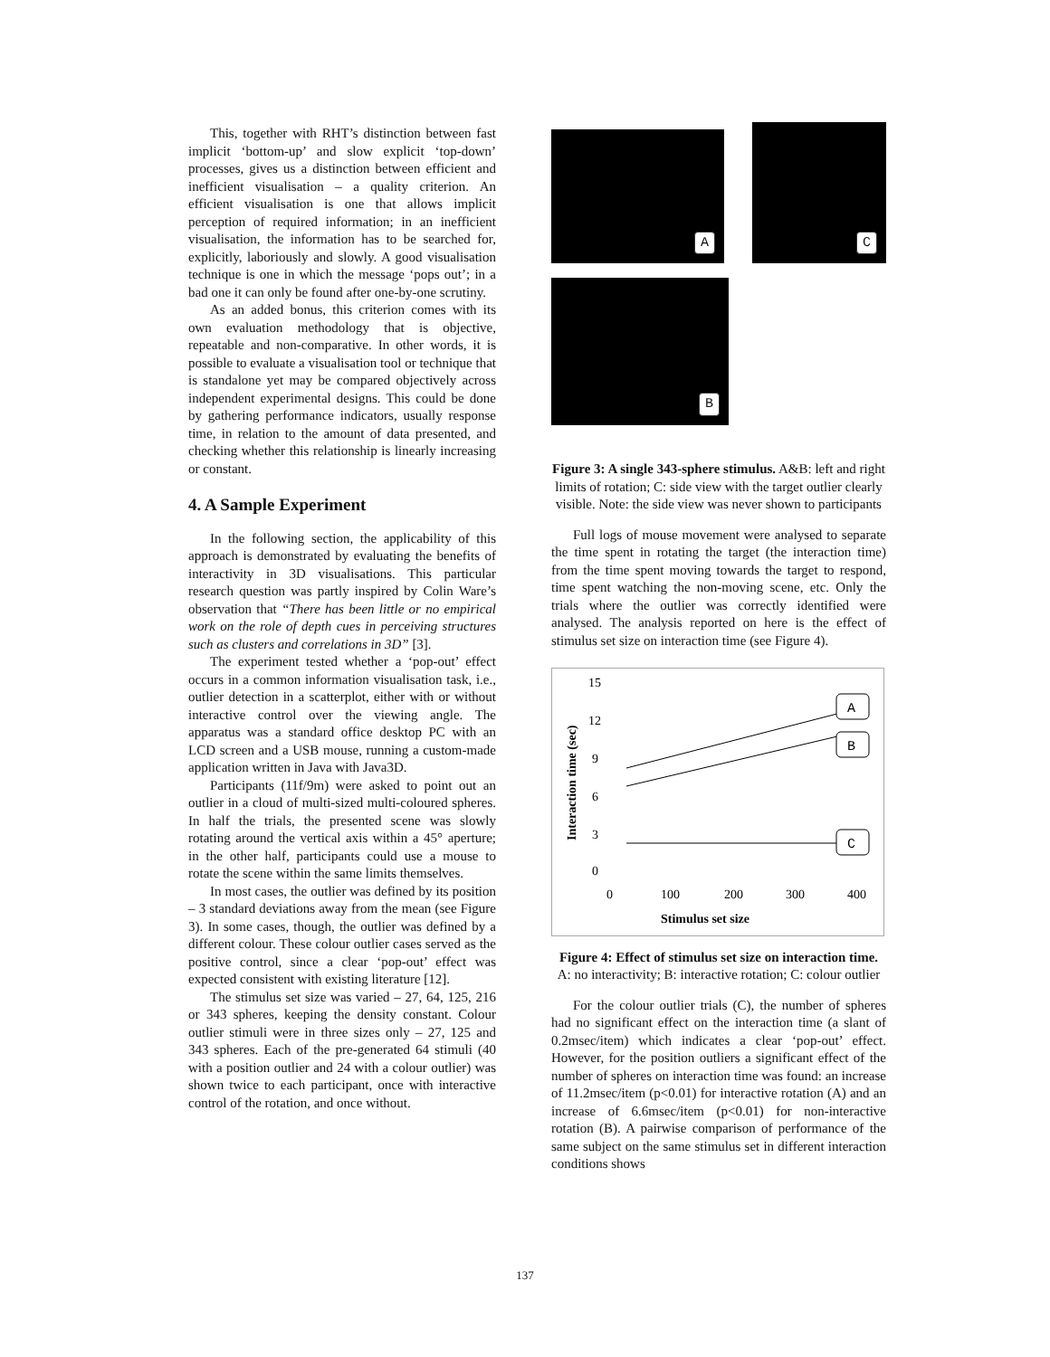This, together with RHT’s distinction between fast implicit ‘bottom-up’ and slow explicit ‘top-down’ processes, gives us a distinction between efficient and inefficient visualisation – a quality criterion. An efficient visualisation is one that allows implicit perception of required information; in an inefficient visualisation, the information has to be searched for, explicitly, laboriously and slowly. A good visualisation technique is one in which the message ‘pops out’; in a bad one it can only be found after one-by-one scrutiny.
As an added bonus, this criterion comes with its own evaluation methodology that is objective, repeatable and non-comparative. In other words, it is possible to evaluate a visualisation tool or technique that is standalone yet may be compared objectively across independent experimental designs. This could be done by gathering performance indicators, usually response time, in relation to the amount of data presented, and checking whether this relationship is linearly increasing or constant.
4. A Sample Experiment
In the following section, the applicability of this approach is demonstrated by evaluating the benefits of interactivity in 3D visualisations. This particular research question was partly inspired by Colin Ware’s observation that “There has been little or no empirical work on the role of depth cues in perceiving structures such as clusters and correlations in 3D” [3].
The experiment tested whether a ‘pop-out’ effect occurs in a common information visualisation task, i.e., outlier detection in a scatterplot, either with or without interactive control over the viewing angle. The apparatus was a standard office desktop PC with an LCD screen and a USB mouse, running a custom-made application written in Java with Java3D.
Participants (11f/9m) were asked to point out an outlier in a cloud of multi-sized multi-coloured spheres. In half the trials, the presented scene was slowly rotating around the vertical axis within a 45° aperture; in the other half, participants could use a mouse to rotate the scene within the same limits themselves.
In most cases, the outlier was defined by its position – 3 standard deviations away from the mean (see Figure 3). In some cases, though, the outlier was defined by a different colour. These colour outlier cases served as the positive control, since a clear ‘pop-out’ effect was expected consistent with existing literature [12].
The stimulus set size was varied – 27, 64, 125, 216 or 343 spheres, keeping the density constant. Colour outlier stimuli were in three sizes only – 27, 125 and 343 spheres. Each of the pre-generated 64 stimuli (40 with a position outlier and 24 with a colour outlier) was shown twice to each participant, once with interactive control of the rotation, and once without.
A
C
B
Figure 3: A single 343-sphere stimulus. A&B: left and right limits of rotation; C: side view with the target outlier clearly visible. Note: the side view was never shown to participants
Full logs of mouse movement were analysed to separate the time spent in rotating the target (the interaction time) from the time spent moving towards the target to respond, time spent watching the non-moving scene, etc. Only the trials where the outlier was correctly identified were analysed. The analysis reported on here is the effect of stimulus set size on interaction time (see Figure 4).
15
12
9
6
3
0
0
100
200
300
400
Stimulus set size
Interaction time (sec)
A
B
C
Figure 4: Effect of stimulus set size on interaction time. A: no interactivity; B: interactive rotation; C: colour outlier
For the colour outlier trials (C), the number of spheres had no significant effect on the interaction time (a slant of 0.2msec/item) which indicates a clear ‘pop-out’ effect. However, for the position outliers a significant effect of the number of spheres on interaction time was found: an increase of 11.2msec/item (p<0.01) for interactive rotation (A) and an increase of 6.6msec/item (p<0.01) for non-interactive rotation (B). A pairwise comparison of performance of the same subject on the same stimulus set in different interaction conditions shows
137